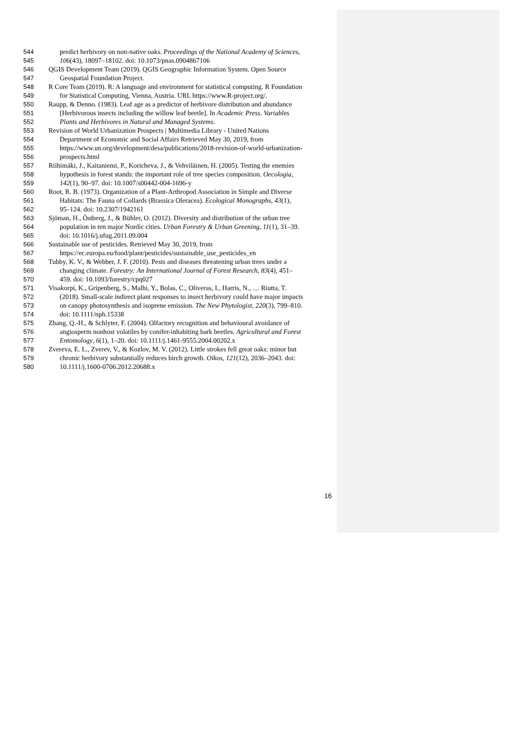544 predict herbivory on non-native oaks. Proceedings of the National Academy of Sciences,
545 106(43), 18097–18102. doi: 10.1073/pnas.0904867106
546 QGIS Development Team (2019). QGIS Geographic Information System. Open Source
547 Geospatial Foundation Project.
548 R Core Team (2019). R: A language and environment for statistical computing. R Foundation
549 for Statistical Computing, Vienna, Austria. URL https://www.R-project.org/.
550 Raupp, & Denno. (1983). Leaf age as a predictor of herbivore distribution and abundance
551 [Herbivorous insects including the willow leaf beetle]. In Academic Press. Variables
552 Plants and Herbivores in Natural and Managed Systems.
553 Revision of World Urbanization Prospects | Multimedia Library - United Nations
554 Department of Economic and Social Affairs Retrieved May 30, 2019, from
555 https://www.un.org/development/desa/publications/2018-revision-of-world-urbanization-
556 prospects.html
557 Riihimäki, J., Kaitaniemi, P., Koricheva, J., & Vehviläinen, H. (2005). Testing the enemies
558 hypothesis in forest stands: the important role of tree species composition. Oecologia,
559 142(1), 90–97. doi: 10.1007/s00442-004-1696-y
560 Root, R. B. (1973). Organization of a Plant-Arthropod Association in Simple and Diverse
561 Habitats: The Fauna of Collards (Brassica Oleracea). Ecological Monographs, 43(1),
562 95–124. doi: 10.2307/1942161
563 Sjöman, H., Östberg, J., & Bühler, O. (2012). Diversity and distribution of the urban tree
564 population in ten major Nordic cities. Urban Forestry & Urban Greening, 11(1), 31–39.
565 doi: 10.1016/j.ufug.2011.09.004
566 Sustainable use of pesticides. Retrieved May 30, 2019, from
567 https://ec.europa.eu/food/plant/pesticides/sustainable_use_pesticides_en
568 Tubby, K. V., & Webber, J. F. (2010). Pests and diseases threatening urban trees under a
569 changing climate. Forestry: An International Journal of Forest Research, 83(4), 451–
570 459. doi: 10.1093/forestry/cpq027
571 Visakorpi, K., Gripenberg, S., Malhi, Y., Bolas, C., Oliveras, I., Harris, N., … Riutta, T.
572 (2018). Small-scale indirect plant responses to insect herbivory could have major impacts
573 on canopy photosynthesis and isoprene emission. The New Phytologist, 220(3), 799–810.
574 doi: 10.1111/nph.15338
575 Zhang, Q.-H., & Schlyter, F. (2004). Olfactory recognition and behavioural avoidance of
576 angiosperm nonhost volatiles by conifer-inhabiting bark beetles. Agricultural and Forest
577 Entomology, 6(1), 1–20. doi: 10.1111/j.1461-9555.2004.00202.x
578 Zvereva, E. L., Zverev, V., & Kozlov, M. V. (2012). Little strokes fell great oaks: minor but
579 chronic herbivory substantially reduces birch growth. Oikos, 121(12), 2036–2043. doi:
580 10.1111/j.1600-0706.2012.20688.x
16